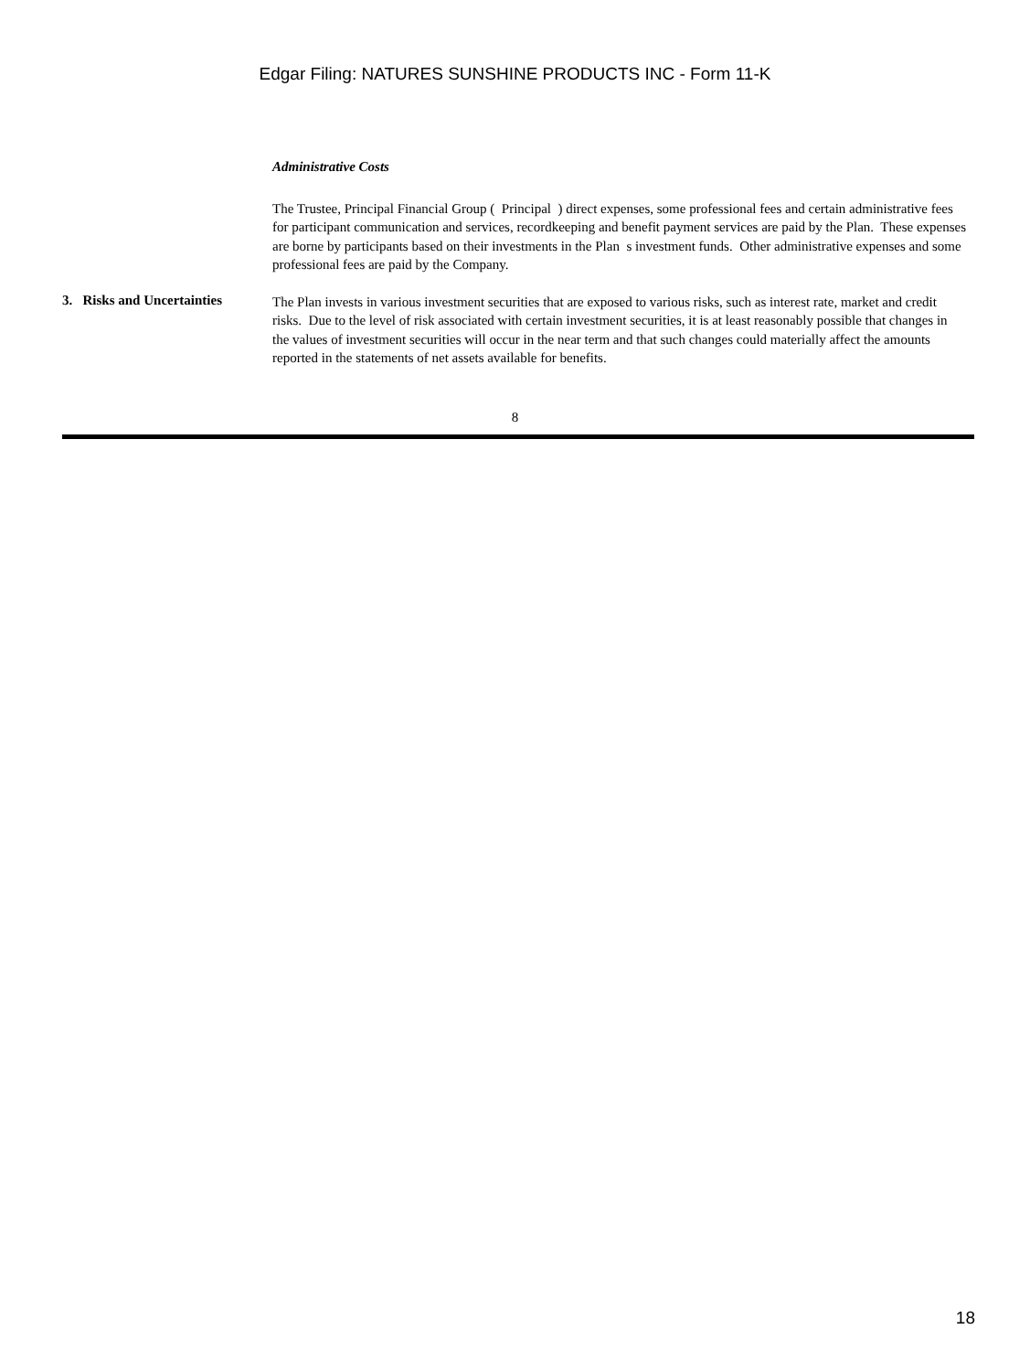Edgar Filing: NATURES SUNSHINE PRODUCTS INC - Form 11-K
Administrative Costs
The Trustee, Principal Financial Group ( Principal ) direct expenses, some professional fees and certain administrative fees for participant communication and services, recordkeeping and benefit payment services are paid by the Plan. These expenses are borne by participants based on their investments in the Plan s investment funds. Other administrative expenses and some professional fees are paid by the Company.
3. Risks and Uncertainties
The Plan invests in various investment securities that are exposed to various risks, such as interest rate, market and credit risks. Due to the level of risk associated with certain investment securities, it is at least reasonably possible that changes in the values of investment securities will occur in the near term and that such changes could materially affect the amounts reported in the statements of net assets available for benefits.
8
18